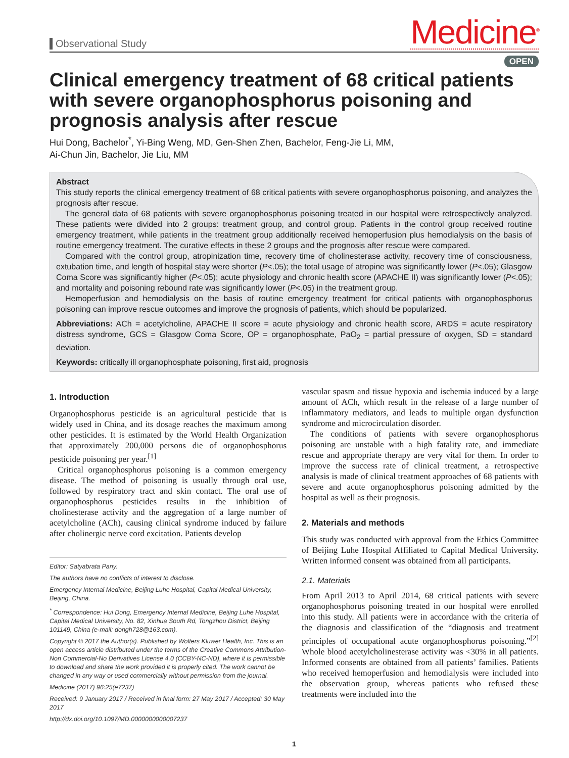Observational Study
Medicine<sup>®</sup>
OPEN
Clinical emergency treatment of 68 critical patients with severe organophosphorus poisoning and prognosis analysis after rescue
Hui Dong, Bachelor<sup>*</sup>, Yi-Bing Weng, MD, Gen-Shen Zhen, Bachelor, Feng-Jie Li, MM,
Ai-Chun Jin, Bachelor, Jie Liu, MM
Abstract
This study reports the clinical emergency treatment of 68 critical patients with severe organophosphorus poisoning, and analyzes the prognosis after rescue.
The general data of 68 patients with severe organophosphorus poisoning treated in our hospital were retrospectively analyzed. These patients were divided into 2 groups: treatment group, and control group. Patients in the control group received routine emergency treatment, while patients in the treatment group additionally received hemoperfusion plus hemodialysis on the basis of routine emergency treatment. The curative effects in these 2 groups and the prognosis after rescue were compared.
Compared with the control group, atropinization time, recovery time of cholinesterase activity, recovery time of consciousness, extubation time, and length of hospital stay were shorter (P<.05); the total usage of atropine was significantly lower (P<.05); Glasgow Coma Score was significantly higher (P<.05); acute physiology and chronic health score (APACHE II) was significantly lower (P<.05); and mortality and poisoning rebound rate was significantly lower (P<.05) in the treatment group.
Hemoperfusion and hemodialysis on the basis of routine emergency treatment for critical patients with organophosphorus poisoning can improve rescue outcomes and improve the prognosis of patients, which should be popularized.
Abbreviations: ACh = acetylcholine, APACHE II score = acute physiology and chronic health score, ARDS = acute respiratory distress syndrome, GCS = Glasgow Coma Score, OP = organophosphate, PaO<sub>2</sub> = partial pressure of oxygen, SD = standard deviation.
Keywords: critically ill organophosphate poisoning, first aid, prognosis
1. Introduction
Organophosphorus pesticide is an agricultural pesticide that is widely used in China, and its dosage reaches the maximum among other pesticides. It is estimated by the World Health Organization that approximately 200,000 persons die of organophosphorus pesticide poisoning per year.<sup>[1]</sup>
Critical organophosphorus poisoning is a common emergency disease. The method of poisoning is usually through oral use, followed by respiratory tract and skin contact. The oral use of organophosphorus pesticides results in the inhibition of cholinesterase activity and the aggregation of a large number of acetylcholine (ACh), causing clinical syndrome induced by failure after cholinergic nerve cord excitation. Patients develop
Editor: Satyabrata Pany.
The authors have no conflicts of interest to disclose.
Emergency Internal Medicine, Beijing Luhe Hospital, Capital Medical University, Beijing, China.
<sup>*</sup> Correspondence: Hui Dong, Emergency Internal Medicine, Beijing Luhe Hospital, Capital Medical University, No. 82, Xinhua South Rd, Tongzhou District, Beijing 101149, China (e-mail: dongh728@163.com).
Copyright © 2017 the Author(s). Published by Wolters Kluwer Health, Inc. This is an open access article distributed under the terms of the Creative Commons Attribution-Non Commercial-No Derivatives License 4.0 (CCBY-NC-ND), where it is permissible to download and share the work provided it is properly cited. The work cannot be changed in any way or used commercially without permission from the journal.
Medicine (2017) 96:25(e7237)
Received: 9 January 2017 / Received in final form: 27 May 2017 / Accepted: 30 May 2017
http://dx.doi.org/10.1097/MD.0000000000007237
vascular spasm and tissue hypoxia and ischemia induced by a large amount of ACh, which result in the release of a large number of inflammatory mediators, and leads to multiple organ dysfunction syndrome and microcirculation disorder.
The conditions of patients with severe organophosphorus poisoning are unstable with a high fatality rate, and immediate rescue and appropriate therapy are very vital for them. In order to improve the success rate of clinical treatment, a retrospective analysis is made of clinical treatment approaches of 68 patients with severe and acute organophosphorus poisoning admitted by the hospital as well as their prognosis.
2. Materials and methods
This study was conducted with approval from the Ethics Committee of Beijing Luhe Hospital Affiliated to Capital Medical University. Written informed consent was obtained from all participants.
2.1. Materials
From April 2013 to April 2014, 68 critical patients with severe organophosphorus poisoning treated in our hospital were enrolled into this study. All patients were in accordance with the criteria of the diagnosis and classification of the “diagnosis and treatment principles of occupational acute organophosphorus poisoning.”<sup>[2]</sup> Whole blood acetylcholinesterase activity was <30% in all patients. Informed consents are obtained from all patients’ families. Patients who received hemoperfusion and hemodialysis were included into the observation group, whereas patients who refused these treatments were included into the
1